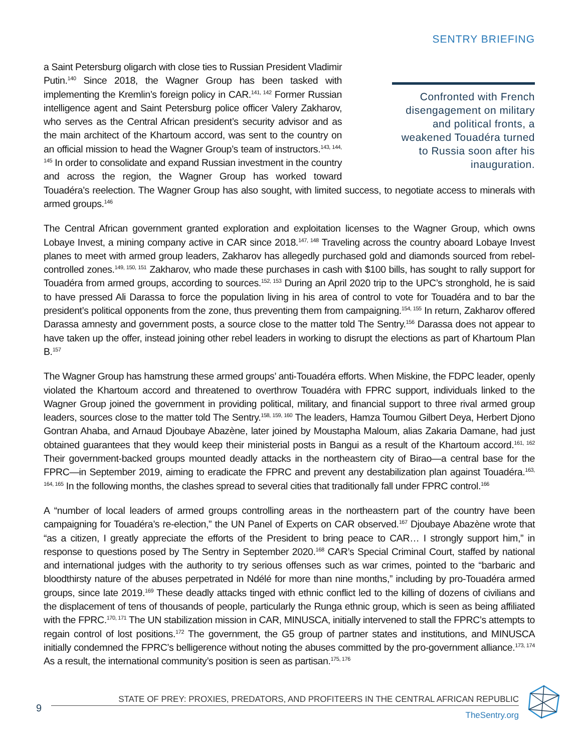SENTRY BRIEFING
Confronted with French disengagement on military and political fronts, a weakened Touadéra turned to Russia soon after his inauguration.
a Saint Petersburg oligarch with close ties to Russian President Vladimir Putin.<sup>140</sup> Since 2018, the Wagner Group has been tasked with implementing the Kremlin’s foreign policy in CAR.<sup>141, 142</sup> Former Russian intelligence agent and Saint Petersburg police officer Valery Zakharov, who serves as the Central African president’s security advisor and as the main architect of the Khartoum accord, was sent to the country on an official mission to head the Wagner Group’s team of instructors.<sup>143, 144, 145</sup> In order to consolidate and expand Russian investment in the country and across the region, the Wagner Group has worked toward Touadéra’s reelection. The Wagner Group has also sought, with limited success, to negotiate access to minerals with armed groups.<sup>146</sup>
The Central African government granted exploration and exploitation licenses to the Wagner Group, which owns Lobaye Invest, a mining company active in CAR since 2018.<sup>147, 148</sup> Traveling across the country aboard Lobaye Invest planes to meet with armed group leaders, Zakharov has allegedly purchased gold and diamonds sourced from rebel-controlled zones.<sup>149, 150, 151</sup> Zakharov, who made these purchases in cash with $100 bills, has sought to rally support for Touadéra from armed groups, according to sources.<sup>152, 153</sup> During an April 2020 trip to the UPC’s stronghold, he is said to have pressed Ali Darassa to force the population living in his area of control to vote for Touadéra and to bar the president’s political opponents from the zone, thus preventing them from campaigning.<sup>154, 155</sup> In return, Zakharov offered Darassa amnesty and government posts, a source close to the matter told The Sentry.<sup>156</sup> Darassa does not appear to have taken up the offer, instead joining other rebel leaders in working to disrupt the elections as part of Khartoum Plan B.<sup>157</sup>
The Wagner Group has hamstrung these armed groups’ anti-Touadéra efforts. When Miskine, the FDPC leader, openly violated the Khartoum accord and threatened to overthrow Touadéra with FPRC support, individuals linked to the Wagner Group joined the government in providing political, military, and financial support to three rival armed group leaders, sources close to the matter told The Sentry.<sup>158, 159, 160</sup> The leaders, Hamza Toumou Gilbert Deya, Herbert Djono Gontran Ahaba, and Arnaud Djoubaye Abazène, later joined by Moustapha Maloum, alias Zakaria Damane, had just obtained guarantees that they would keep their ministerial posts in Bangui as a result of the Khartoum accord.<sup>161, 162</sup> Their government-backed groups mounted deadly attacks in the northeastern city of Birao—a central base for the FPRC—in September 2019, aiming to eradicate the FPRC and prevent any destabilization plan against Touadéra.<sup>163, 164, 165</sup> In the following months, the clashes spread to several cities that traditionally fall under FPRC control.<sup>166</sup>
A “number of local leaders of armed groups controlling areas in the northeastern part of the country have been campaigning for Touadéra’s re-election,” the UN Panel of Experts on CAR observed.<sup>167</sup> Djoubaye Abazène wrote that “as a citizen, I greatly appreciate the efforts of the President to bring peace to CAR… I strongly support him,” in response to questions posed by The Sentry in September 2020.<sup>168</sup> CAR’s Special Criminal Court, staffed by national and international judges with the authority to try serious offenses such as war crimes, pointed to the “barbaric and bloodthirsty nature of the abuses perpetrated in Ndélé for more than nine months,” including by pro-Touadéra armed groups, since late 2019.<sup>169</sup> These deadly attacks tinged with ethnic conflict led to the killing of dozens of civilians and the displacement of tens of thousands of people, particularly the Runga ethnic group, which is seen as being affiliated with the FPRC.<sup>170, 171</sup> The UN stabilization mission in CAR, MINUSCA, initially intervened to stall the FPRC’s attempts to regain control of lost positions.<sup>172</sup> The government, the G5 group of partner states and institutions, and MINUSCA initially condemned the FPRC’s belligerence without noting the abuses committed by the pro-government alliance.<sup>173, 174</sup> As a result, the international community’s position is seen as partisan.<sup>175, 176</sup>
9
STATE OF PREY: PROXIES, PREDATORS, AND PROFITEERS IN THE CENTRAL AFRICAN REPUBLIC
TheSentry.org